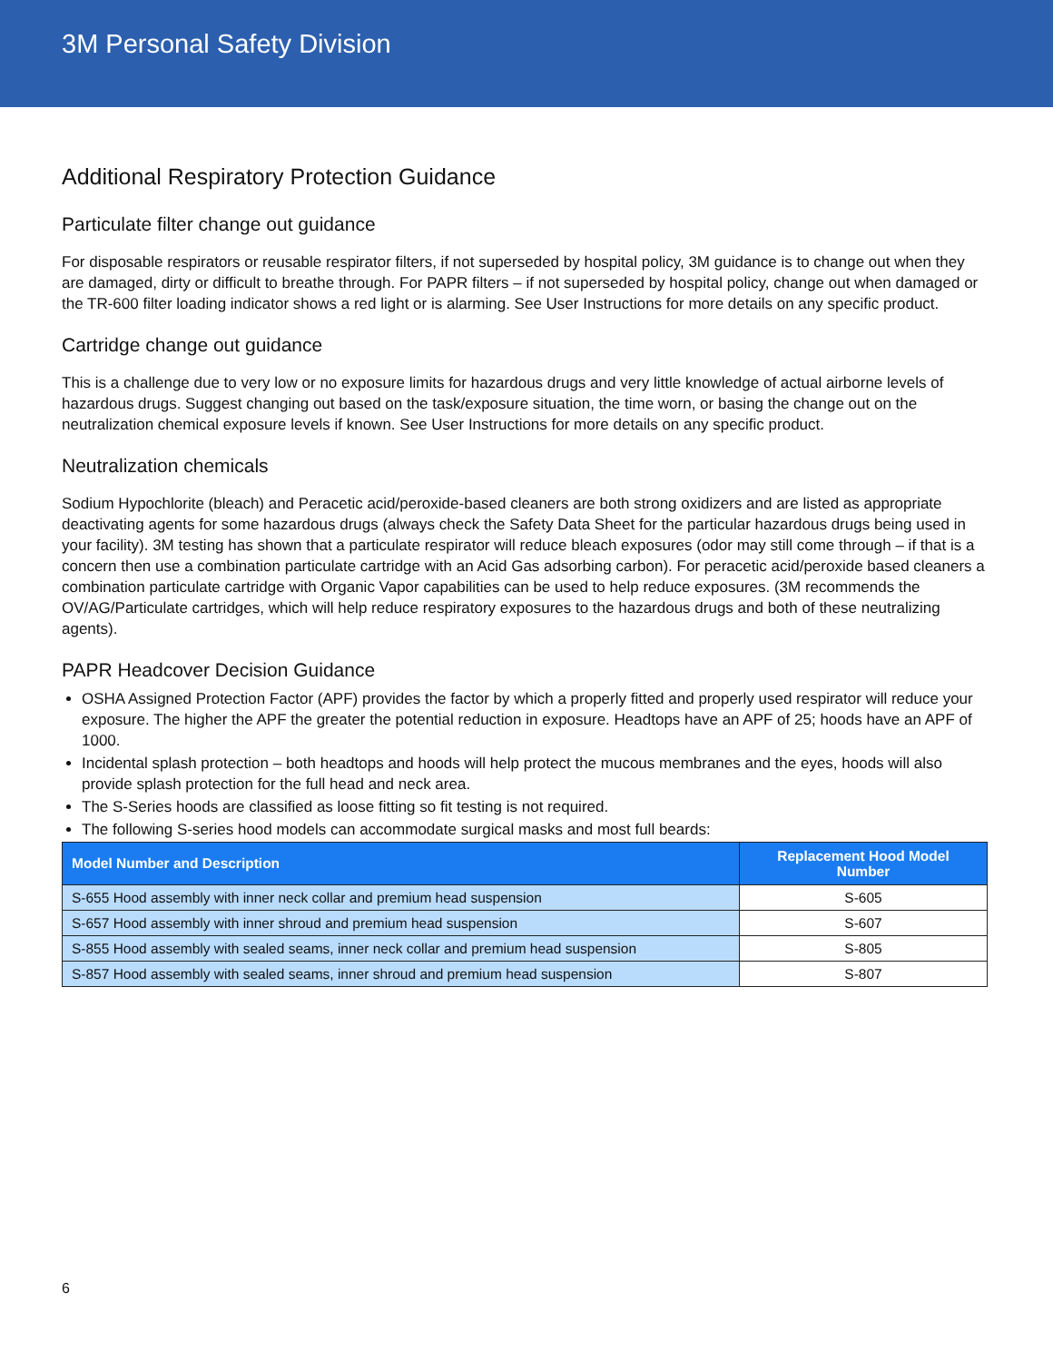3M Personal Safety Division
Additional Respiratory Protection Guidance
Particulate filter change out guidance
For disposable respirators or reusable respirator filters, if not superseded by hospital policy, 3M guidance is to change out when they are damaged, dirty or difficult to breathe through. For PAPR filters – if not superseded by hospital policy, change out when damaged or the TR-600 filter loading indicator shows a red light or is alarming. See User Instructions for more details on any specific product.
Cartridge change out guidance
This is a challenge due to very low or no exposure limits for hazardous drugs and very little knowledge of actual airborne levels of hazardous drugs. Suggest changing out based on the task/exposure situation, the time worn, or basing the change out on the neutralization chemical exposure levels if known. See User Instructions for more details on any specific product.
Neutralization chemicals
Sodium Hypochlorite (bleach) and Peracetic acid/peroxide-based cleaners are both strong oxidizers and are listed as appropriate deactivating agents for some hazardous drugs (always check the Safety Data Sheet for the particular hazardous drugs being used in your facility). 3M testing has shown that a particulate respirator will reduce bleach exposures (odor may still come through – if that is a concern then use a combination particulate cartridge with an Acid Gas adsorbing carbon). For peracetic acid/peroxide based cleaners a combination particulate cartridge with Organic Vapor capabilities can be used to help reduce exposures. (3M recommends the OV/AG/Particulate cartridges, which will help reduce respiratory exposures to the hazardous drugs and both of these neutralizing agents).
PAPR Headcover Decision Guidance
OSHA Assigned Protection Factor (APF) provides the factor by which a properly fitted and properly used respirator will reduce your exposure. The higher the APF the greater the potential reduction in exposure. Headtops have an APF of 25; hoods have an APF of 1000.
Incidental splash protection – both headtops and hoods will help protect the mucous membranes and the eyes, hoods will also provide splash protection for the full head and neck area.
The S-Series hoods are classified as loose fitting so fit testing is not required.
The following S-series hood models can accommodate surgical masks and most full beards:
| Model Number and Description | Replacement Hood Model Number |
| --- | --- |
| S-655 Hood assembly with inner neck collar and premium head suspension | S-605 |
| S-657 Hood assembly with inner shroud and premium head suspension | S-607 |
| S-855 Hood assembly with sealed seams, inner neck collar and premium head suspension | S-805 |
| S-857 Hood assembly with sealed seams, inner shroud and premium head suspension | S-807 |
6